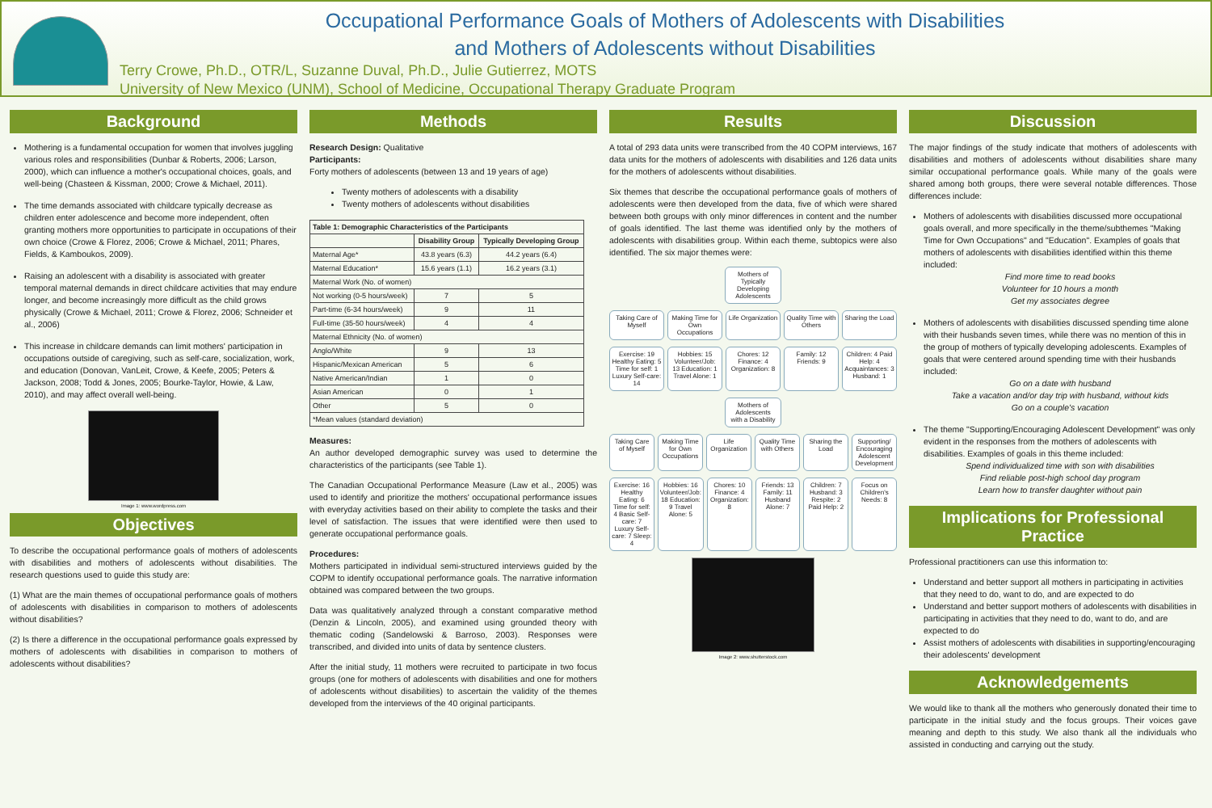Occupational Performance Goals of Mothers of Adolescents with Disabilities
and Mothers of Adolescents without Disabilities
Terry Crowe, Ph.D., OTR/L, Suzanne Duval, Ph.D., Julie Gutierrez, MOTS
University of New Mexico (UNM), School of Medicine, Occupational Therapy Graduate Program
Background
Mothering is a fundamental occupation for women that involves juggling various roles and responsibilities (Dunbar & Roberts, 2006; Larson, 2000), which can influence a mother's occupational choices, goals, and well-being (Chasteen & Kissman, 2000; Crowe & Michael, 2011).
The time demands associated with childcare typically decrease as children enter adolescence and become more independent, often granting mothers more opportunities to participate in occupations of their own choice (Crowe & Florez, 2006; Crowe & Michael, 2011; Phares, Fields, & Kamboukos, 2009).
Raising an adolescent with a disability is associated with greater temporal maternal demands in direct childcare activities that may endure longer, and become increasingly more difficult as the child grows physically (Crowe & Michael, 2011; Crowe & Florez, 2006; Schneider et al., 2006)
This increase in childcare demands can limit mothers' participation in occupations outside of caregiving, such as self-care, socialization, work, and education (Donovan, VanLeit, Crowe, & Keefe, 2005; Peters & Jackson, 2008; Todd & Jones, 2005; Bourke-Taylor, Howie, & Law, 2010), and may affect overall well-being.
Image 1: www.wordpress.com
Objectives
To describe the occupational performance goals of mothers of adolescents with disabilities and mothers of adolescents without disabilities. The research questions used to guide this study are:
(1) What are the main themes of occupational performance goals of mothers of adolescents with disabilities in comparison to mothers of adolescents without disabilities?
(2) Is there a difference in the occupational performance goals expressed by mothers of adolescents with disabilities in comparison to mothers of adolescents without disabilities?
Methods
Research Design: Qualitative
Participants:
Forty mothers of adolescents (between 13 and 19 years of age)
Twenty mothers of adolescents with a disability
Twenty mothers of adolescents without disabilities
| Table 1: Demographic Characteristics of the Participants | | |
| --- | --- | --- |
| | Disability Group | Typically Developing Group |
| Maternal Age* | 43.8 years (6.3) | 44.2 years (6.4) |
| Maternal Education* | 15.6 years (1.1) | 16.2 years (3.1) |
| Maternal Work (No. of women) | | |
| Not working (0-5 hours/week) | 7 | 5 |
| Part-time (6-34 hours/week) | 9 | 11 |
| Full-time (35-50 hours/week) | 4 | 4 |
| Maternal Ethnicity (No. of women) | | |
| Anglo/White | 9 | 13 |
| Hispanic/Mexican American | 5 | 6 |
| Native American/Indian | 1 | 0 |
| Asian American | 0 | 1 |
| Other | 5 | 0 |
| *Mean values (standard deviation) | | |
Measures:
An author developed demographic survey was used to determine the characteristics of the participants (see Table 1).
The Canadian Occupational Performance Measure (Law et al., 2005) was used to identify and prioritize the mothers' occupational performance issues with everyday activities based on their ability to complete the tasks and their level of satisfaction. The issues that were identified were then used to generate occupational performance goals.
Procedures:
Mothers participated in individual semi-structured interviews guided by the COPM to identify occupational performance goals. The narrative information obtained was compared between the two groups.
Data was qualitatively analyzed through a constant comparative method (Denzin & Lincoln, 2005), and examined using grounded theory with thematic coding (Sandelowski & Barroso, 2003). Responses were transcribed, and divided into units of data by sentence clusters.
After the initial study, 11 mothers were recruited to participate in two focus groups (one for mothers of adolescents with disabilities and one for mothers of adolescents without disabilities) to ascertain the validity of the themes developed from the interviews of the 40 original participants.
Results
A total of 293 data units were transcribed from the 40 COPM interviews, 167 data units for the mothers of adolescents with disabilities and 126 data units for the mothers of adolescents without disabilities.
Six themes that describe the occupational performance goals of mothers of adolescents were then developed from the data, five of which were shared between both groups with only minor differences in content and the number of goals identified. The last theme was identified only by the mothers of adolescents with disabilities group. Within each theme, subtopics were also identified. The six major themes were:
Mothers of Typically Developing Adolescents
Taking Care of Myself Making Time for Own Occupations
Life Organization Quality Time with Others Sharing the Load
Exercise: 19 Healthy Eating: 5 Time for self: 1 Luxury Self-care: 14
Hobbies: 15 Volunteer/Job: 13 Education: 1 Travel Alone: 1
Chores: 12 Finance: 4 Organization: 8
Family: 12 Friends: 9 Children: 4 Paid Help: 4 Acquaintances: 3 Husband: 1
Mothers of Adolescents with a Disability
Taking Care of Myself Making Time for Own Occupations
Life Organization Quality Time with Others Sharing the Load Supporting/ Encouraging Adolescent Development
Exercise: 16 Healthy Eating: 6 Time for self: 4 Basic Self-care: 7 Luxury Self-care: 7 Sleep: 4
Hobbies: 16 Volunteer/Job: 18 Education: 9 Travel Alone: 5
Chores: 10 Finance: 4 Organization: 8
Friends: 13 Family: 11 Husband Alone: 7
Children: 7 Husband: 3 Respite: 2 Paid Help: 2
Focus on Children's Needs: 8
Image 2: www.shutterstock.com
Discussion
The major findings of the study indicate that mothers of adolescents with disabilities and mothers of adolescents without disabilities share many similar occupational performance goals. While many of the goals were shared among both groups, there were several notable differences. Those differences include:
Mothers of adolescents with disabilities discussed more occupational goals overall, and more specifically in the theme/subthemes "Making Time for Own Occupations" and "Education". Examples of goals that mothers of adolescents with disabilities identified within this theme included:
Find more time to read books
Volunteer for 10 hours a month
Get my associates degree
Mothers of adolescents with disabilities discussed spending time alone with their husbands seven times, while there was no mention of this in the group of mothers of typically developing adolescents. Examples of goals that were centered around spending time with their husbands included:
Go on a date with husband
Take a vacation and/or day trip with husband, without kids
Go on a couple's vacation
The theme "Supporting/Encouraging Adolescent Development" was only evident in the responses from the mothers of adolescents with disabilities. Examples of goals in this theme included:
Spend individualized time with son with disabilities
Find reliable post-high school day program
Learn how to transfer daughter without pain
Implications for Professional Practice
Professional practitioners can use this information to:
Understand and better support all mothers in participating in activities that they need to do, want to do, and are expected to do
Understand and better support mothers of adolescents with disabilities in participating in activities that they need to do, want to do, and are expected to do
Assist mothers of adolescents with disabilities in supporting/encouraging their adolescents' development
Acknowledgements
We would like to thank all the mothers who generously donated their time to participate in the initial study and the focus groups. Their voices gave meaning and depth to this study. We also thank all the individuals who assisted in conducting and carrying out the study.